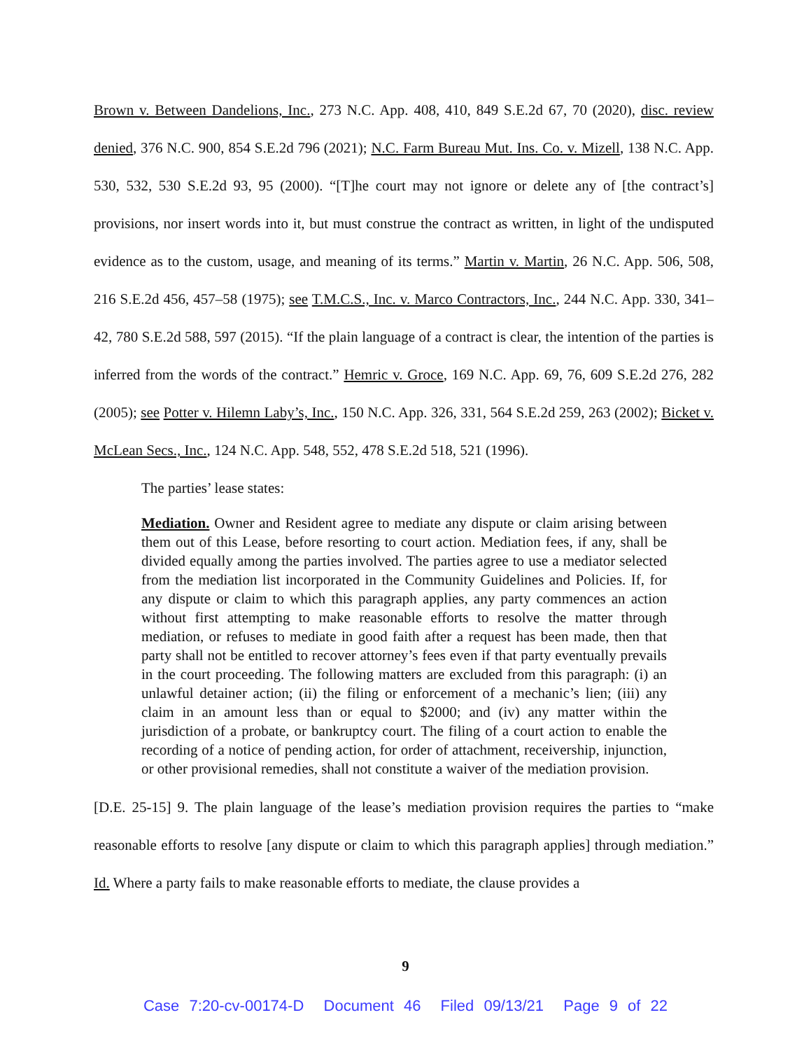Brown v. Between Dandelions, Inc., 273 N.C. App. 408, 410, 849 S.E.2d 67, 70 (2020), disc. review denied, 376 N.C. 900, 854 S.E.2d 796 (2021); N.C. Farm Bureau Mut. Ins. Co. v. Mizell, 138 N.C. App. 530, 532, 530 S.E.2d 93, 95 (2000). “[T]he court may not ignore or delete any of [the contract’s] provisions, nor insert words into it, but must construe the contract as written, in light of the undisputed evidence as to the custom, usage, and meaning of its terms.” Martin v. Martin, 26 N.C. App. 506, 508, 216 S.E.2d 456, 457–58 (1975); see T.M.C.S., Inc. v. Marco Contractors, Inc., 244 N.C. App. 330, 341–42, 780 S.E.2d 588, 597 (2015). “If the plain language of a contract is clear, the intention of the parties is inferred from the words of the contract.” Hemric v. Groce, 169 N.C. App. 69, 76, 609 S.E.2d 276, 282 (2005); see Potter v. Hilemn Laby’s, Inc., 150 N.C. App. 326, 331, 564 S.E.2d 259, 263 (2002); Bicket v. McLean Secs., Inc., 124 N.C. App. 548, 552, 478 S.E.2d 518, 521 (1996).
The parties’ lease states:
Mediation. Owner and Resident agree to mediate any dispute or claim arising between them out of this Lease, before resorting to court action. Mediation fees, if any, shall be divided equally among the parties involved. The parties agree to use a mediator selected from the mediation list incorporated in the Community Guidelines and Policies. If, for any dispute or claim to which this paragraph applies, any party commences an action without first attempting to make reasonable efforts to resolve the matter through mediation, or refuses to mediate in good faith after a request has been made, then that party shall not be entitled to recover attorney’s fees even if that party eventually prevails in the court proceeding. The following matters are excluded from this paragraph: (i) an unlawful detainer action; (ii) the filing or enforcement of a mechanic’s lien; (iii) any claim in an amount less than or equal to $2000; and (iv) any matter within the jurisdiction of a probate, or bankruptcy court. The filing of a court action to enable the recording of a notice of pending action, for order of attachment, receivership, injunction, or other provisional remedies, shall not constitute a waiver of the mediation provision.
[D.E. 25-15] 9. The plain language of the lease’s mediation provision requires the parties to “make reasonable efforts to resolve [any dispute or claim to which this paragraph applies] through mediation.” Id. Where a party fails to make reasonable efforts to mediate, the clause provides a
9
Case 7:20-cv-00174-D Document 46 Filed 09/13/21 Page 9 of 22